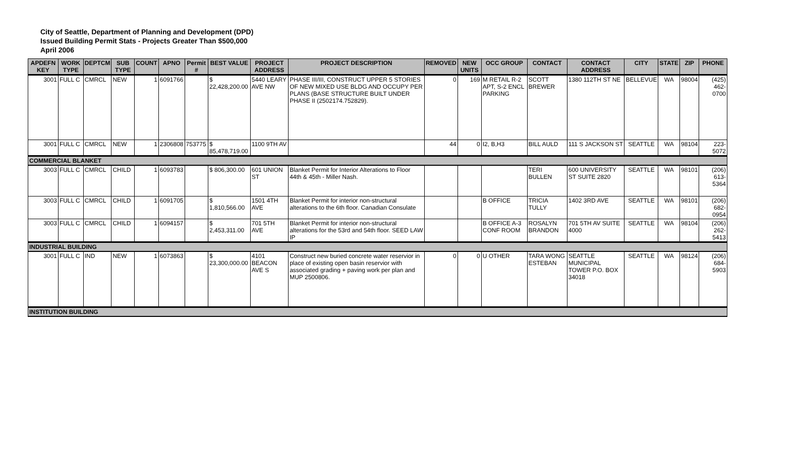City of Seattle, Department of Planning and Development (DPD)
Issued Building Permit Stats - Projects Greater Than $500,000
April 2006
| APDEFN KEY | WORK TYPE | DEPTCM | SUB TYPE | COUNT | APNO | Permit # | BEST VALUE | PROJECT ADDRESS | PROJECT DESCRIPTION | REMOVED | NEW UNITS | OCC GROUP | CONTACT | CONTACT ADDRESS | CITY | STATE | ZIP | PHONE |
| --- | --- | --- | --- | --- | --- | --- | --- | --- | --- | --- | --- | --- | --- | --- | --- | --- | --- | --- |
| 3001 | FULL C | CMRCL | NEW | 1 | 6091766 | | $ 22,428,200.00 | 5440 LEARY AVE NW | PHASE III/III, CONSTRUCT UPPER 5 STORIES OF NEW MIXED USE BLDG AND OCCUPY PER PLANS (BASE STRUCTURE BUILT UNDER PHASE II (2502174.752829). | 0 | 169 | M RETAIL R-2 APT, S-2 ENCL PARKING | SCOTT BREWER | 1380 112TH ST NE | BELLEVUE | WA | 98004 | (425) 462-0700 |
| 3001 | FULL C | CMRCL | NEW | 1 | 2306808 | 753775 | $ 85,478,719.00 | 1100 9TH AV | | 44 | 0 | I2, B,H3 | BILL AULD | 111 S JACKSON ST | SEATTLE | WA | 98104 | 223-5072 |
| COMMERCIAL BLANKET | | | | | | | | | | | | | | | | | | |
| 3003 | FULL C | CMRCL | CHILD | 1 | 6093783 | | $ 806,300.00 | 601 UNION ST | Blanket Permit for Interior Alterations to Floor 44th & 45th - Miller Nash. | | | | TERI BULLEN | 600 UNIVERSITY ST SUITE 2820 | SEATTLE | WA | 98101 | (206) 613-5364 |
| 3003 | FULL C | CMRCL | CHILD | 1 | 6091705 | | $ 1,810,566.00 | 1501 4TH AVE | Blanket Permit for interior non-structural alterations to the 6th floor. Canadian Consulate | | | B OFFICE | TRICIA TULLY | 1402 3RD AVE | SEATTLE | WA | 98101 | (206) 682-0954 |
| 3003 | FULL C | CMRCL | CHILD | 1 | 6094157 | | $ 2,453,311.00 | 701 5TH AVE | Blanket Permit for interior non-structural alterations for the 53rd and 54th floor. SEED LAW IP | | | B OFFICE A-3 CONF ROOM | ROSALYN BRANDON | 701 5TH AV SUITE 4000 | SEATTLE | WA | 98104 | (206) 262-5413 |
| INDUSTRIAL BUILDING | | | | | | | | | | | | | | | | | | |
| 3001 | FULL C | IND | NEW | 1 | 6073863 | | $ 23,300,000.00 | 4101 BEACON AVE S | Construct new buried concrete water reservior in place of existing open basin reservior with associated grading + paving work per plan and MUP 2500806. | 0 | 0 | U OTHER | TARA WONG ESTEBAN | SEATTLE MUNICIPAL TOWER P.O. BOX 34018 | SEATTLE | WA | 98124 | (206) 684-5903 |
| INSTITUTION BUILDING | | | | | | | | | | | | | | | | | | |